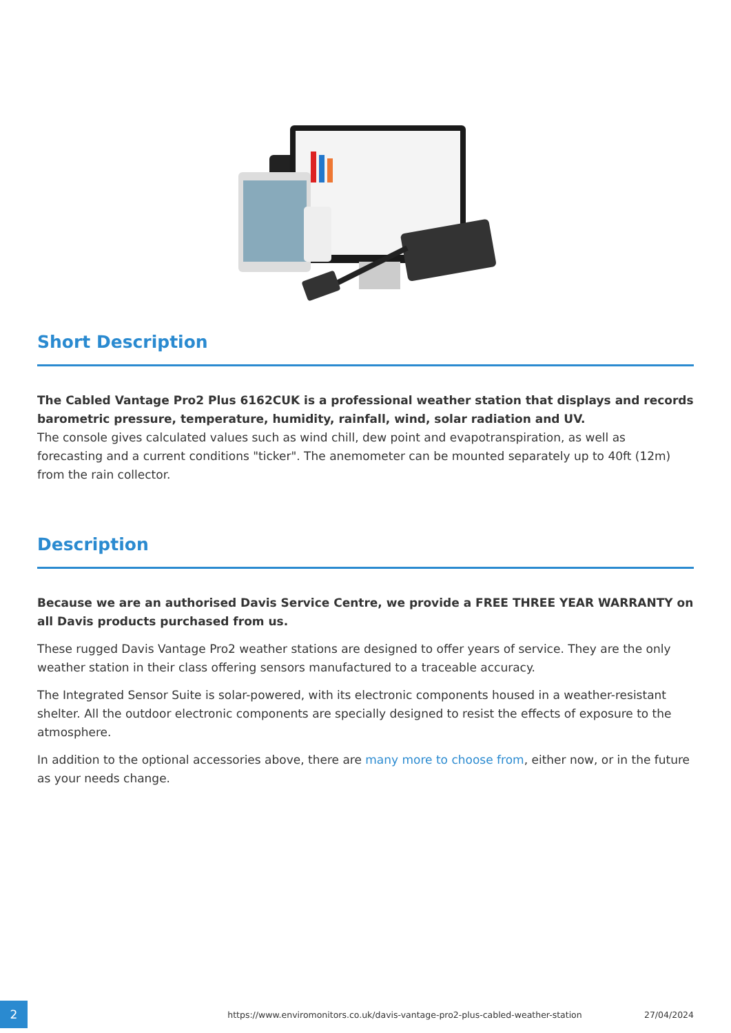Short Description
The Cabled Vantage Pro2 Plus 6162CUK is a professional weather station that displays and records barometric pressure, temperature, humidity, rainfall, wind, solar radiation and UV.
The console gives calculated values such as wind chill, dew point and evapotranspiration, as well as forecasting and a current conditions "ticker". The anemometer can be mounted separately up to 40ft (12m) from the rain collector.
Description
Because we are an authorised Davis Service Centre, we provide a FREE THREE YEAR WARRANTY on all Davis products purchased from us.
These rugged Davis Vantage Pro2 weather stations are designed to offer years of service. They are the only weather station in their class offering sensors manufactured to a traceable accuracy.
The Integrated Sensor Suite is solar-powered, with its electronic components housed in a weather-resistant shelter. All the outdoor electronic components are specially designed to resist the effects of exposure to the atmosphere.
In addition to the optional accessories above, there are many more to choose from, either now, or in the future as your needs change.
2
https://www.enviromonitors.co.uk/davis-vantage-pro2-plus-cabled-weather-station
27/04/2024